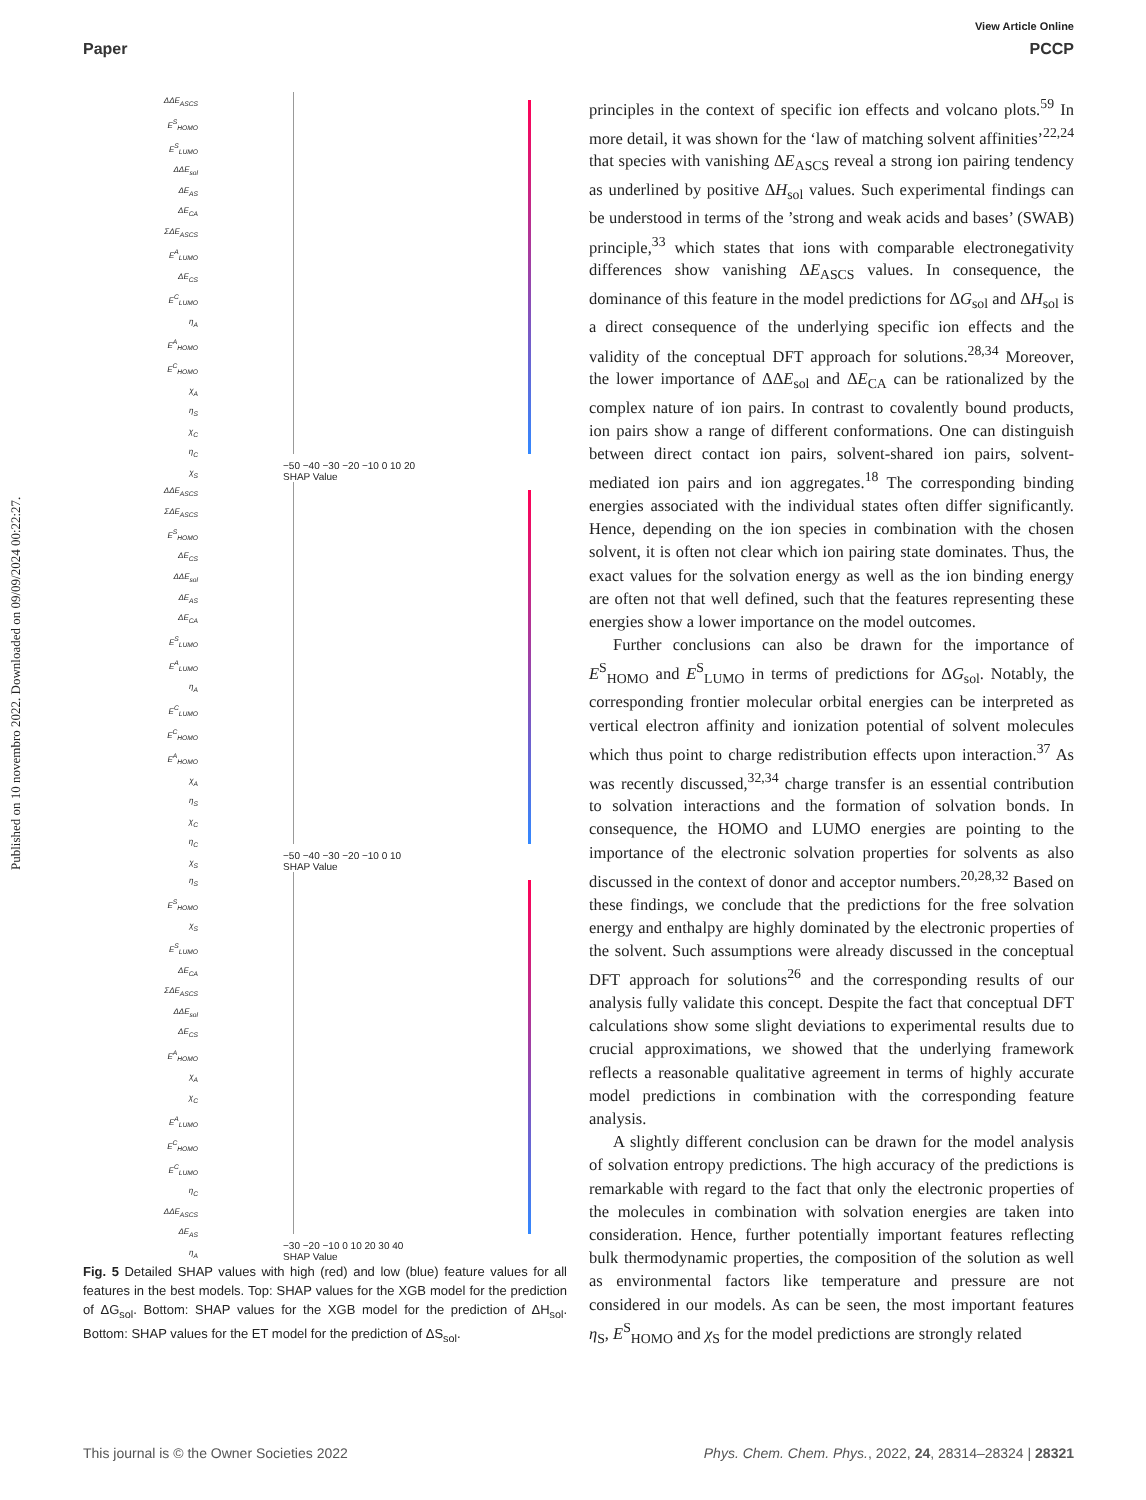View Article Online
Paper PCCP
Published on 10 novembro 2022. Downloaded on 09/09/2024 00:22:27.
ΔΔE<sub>ASCS</sub>
E<sup>S</sup><sub>HOMO</sub>
E<sup>S</sup><sub>LUMO</sub>
ΔΔE<sub>sol</sub>
ΔE<sub>AS</sub>
ΔE<sub>CA</sub>
ΣΔE<sub>ASCS</sub>
E<sup>A</sup><sub>LUMO</sub>
ΔE<sub>CS</sub>
E<sup>C</sup><sub>LUMO</sub>
η<sub>A</sub>
E<sup>A</sup><sub>HOMO</sub>
E<sup>C</sup><sub>HOMO</sub>
χ<sub>A</sub>
η<sub>S</sub>
χ<sub>C</sub>
η<sub>C</sub>
χ<sub>S</sub>
−50 −40 −30 −20 −10 0 10 20
SHAP Value
ΔΔE<sub>ASCS</sub>
ΣΔE<sub>ASCS</sub>
E<sup>S</sup><sub>HOMO</sub>
ΔE<sub>CS</sub>
ΔΔE<sub>sol</sub>
ΔE<sub>AS</sub>
ΔE<sub>CA</sub>
E<sup>S</sup><sub>LUMO</sub>
E<sup>A</sup><sub>LUMO</sub>
η<sub>A</sub>
E<sup>C</sup><sub>LUMO</sub>
E<sup>C</sup><sub>HOMO</sub>
E<sup>A</sup><sub>HOMO</sub>
χ<sub>A</sub>
η<sub>S</sub>
χ<sub>C</sub>
η<sub>C</sub>
χ<sub>S</sub>
−50 −40 −30 −20 −10 0 10
SHAP Value
η<sub>S</sub>
E<sup>S</sup><sub>HOMO</sub>
χ<sub>S</sub>
E<sup>S</sup><sub>LUMO</sub>
ΔE<sub>CA</sub>
ΣΔE<sub>ASCS</sub>
ΔΔE<sub>sol</sub>
ΔE<sub>CS</sub>
E<sup>A</sup><sub>HOMO</sub>
χ<sub>A</sub>
χ<sub>C</sub>
E<sup>A</sup><sub>LUMO</sub>
E<sup>C</sup><sub>HOMO</sub>
E<sup>C</sup><sub>LUMO</sub>
η<sub>C</sub>
ΔΔE<sub>ASCS</sub>
ΔE<sub>AS</sub>
η<sub>A</sub>
−30 −20 −10 0 10 20 30 40
SHAP Value
Fig. 5 Detailed SHAP values with high (red) and low (blue) feature values for all features in the best models. Top: SHAP values for the XGB model for the prediction of ΔG<sub>sol</sub>. Bottom: SHAP values for the XGB model for the prediction of ΔH<sub>sol</sub>. Bottom: SHAP values for the ET model for the prediction of ΔS<sub>sol</sub>.
principles in the context of specific ion effects and volcano plots.<sup>59</sup> In more detail, it was shown for the ‘law of matching solvent affinities’<sup>22,24</sup> that species with vanishing ΔE<sub>ASCS</sub> reveal a strong ion pairing tendency as underlined by positive ΔH<sub>sol</sub> values. Such experimental findings can be understood in terms of the ’strong and weak acids and bases’ (SWAB) principle,<sup>33</sup> which states that ions with comparable electronegativity differences show vanishing ΔE<sub>ASCS</sub> values. In consequence, the dominance of this feature in the model predictions for ΔG<sub>sol</sub> and ΔH<sub>sol</sub> is a direct consequence of the underlying specific ion effects and the validity of the conceptual DFT approach for solutions.<sup>28,34</sup> Moreover, the lower importance of ΔΔE<sub>sol</sub> and ΔE<sub>CA</sub> can be rationalized by the complex nature of ion pairs. In contrast to covalently bound products, ion pairs show a range of different conformations. One can distinguish between direct contact ion pairs, solvent-shared ion pairs, solvent-mediated ion pairs and ion aggregates.<sup>18</sup> The corresponding binding energies associated with the individual states often differ significantly. Hence, depending on the ion species in combination with the chosen solvent, it is often not clear which ion pairing state dominates. Thus, the exact values for the solvation energy as well as the ion binding energy are often not that well defined, such that the features representing these energies show a lower importance on the model outcomes.
Further conclusions can also be drawn for the importance of E<sup>S</sup><sub>HOMO</sub> and E<sup>S</sup><sub>LUMO</sub> in terms of predictions for ΔG<sub>sol</sub>. Notably, the corresponding frontier molecular orbital energies can be interpreted as vertical electron affinity and ionization potential of solvent molecules which thus point to charge redistribution effects upon interaction.<sup>37</sup> As was recently discussed,<sup>32,34</sup> charge transfer is an essential contribution to solvation interactions and the formation of solvation bonds. In consequence, the HOMO and LUMO energies are pointing to the importance of the electronic solvation properties for solvents as also discussed in the context of donor and acceptor numbers.<sup>20,28,32</sup> Based on these findings, we conclude that the predictions for the free solvation energy and enthalpy are highly dominated by the electronic properties of the solvent. Such assumptions were already discussed in the conceptual DFT approach for solutions<sup>26</sup> and the corresponding results of our analysis fully validate this concept. Despite the fact that conceptual DFT calculations show some slight deviations to experimental results due to crucial approximations, we showed that the underlying framework reflects a reasonable qualitative agreement in terms of highly accurate model predictions in combination with the corresponding feature analysis.
A slightly different conclusion can be drawn for the model analysis of solvation entropy predictions. The high accuracy of the predictions is remarkable with regard to the fact that only the electronic properties of the molecules in combination with solvation energies are taken into consideration. Hence, further potentially important features reflecting bulk thermodynamic properties, the composition of the solution as well as environmental factors like temperature and pressure are not considered in our models. As can be seen, the most important features η<sub>S</sub>, E<sup>S</sup><sub>HOMO</sub> and χ<sub>S</sub> for the model predictions are strongly related
This journal is © the Owner Societies 2022 Phys. Chem. Chem. Phys., 2022, 24, 28314–28324 | 28321